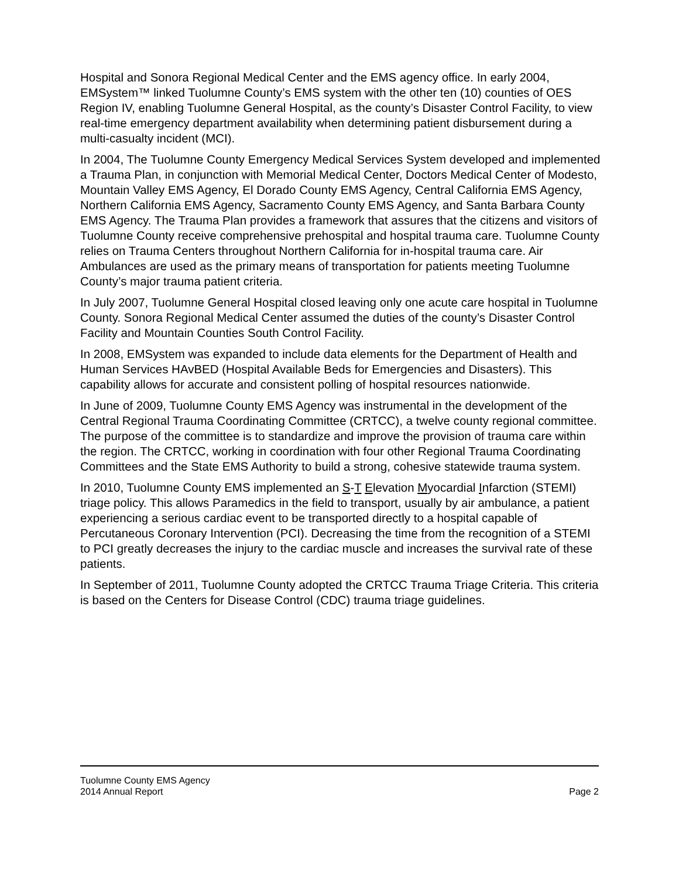Hospital and Sonora Regional Medical Center and the EMS agency office. In early 2004, EMSystem™ linked Tuolumne County’s EMS system with the other ten (10) counties of OES Region IV, enabling Tuolumne General Hospital, as the county’s Disaster Control Facility, to view real-time emergency department availability when determining patient disbursement during a multi-casualty incident (MCI).
In 2004, The Tuolumne County Emergency Medical Services System developed and implemented a Trauma Plan, in conjunction with Memorial Medical Center, Doctors Medical Center of Modesto, Mountain Valley EMS Agency, El Dorado County EMS Agency, Central California EMS Agency, Northern California EMS Agency, Sacramento County EMS Agency, and Santa Barbara County EMS Agency. The Trauma Plan provides a framework that assures that the citizens and visitors of Tuolumne County receive comprehensive prehospital and hospital trauma care. Tuolumne County relies on Trauma Centers throughout Northern California for in-hospital trauma care. Air Ambulances are used as the primary means of transportation for patients meeting Tuolumne County’s major trauma patient criteria.
In July 2007, Tuolumne General Hospital closed leaving only one acute care hospital in Tuolumne County. Sonora Regional Medical Center assumed the duties of the county’s Disaster Control Facility and Mountain Counties South Control Facility.
In 2008, EMSystem was expanded to include data elements for the Department of Health and Human Services HAvBED (Hospital Available Beds for Emergencies and Disasters). This capability allows for accurate and consistent polling of hospital resources nationwide.
In June of 2009, Tuolumne County EMS Agency was instrumental in the development of the Central Regional Trauma Coordinating Committee (CRTCC), a twelve county regional committee. The purpose of the committee is to standardize and improve the provision of trauma care within the region. The CRTCC, working in coordination with four other Regional Trauma Coordinating Committees and the State EMS Authority to build a strong, cohesive statewide trauma system.
In 2010, Tuolumne County EMS implemented an S-T Elevation Myocardial Infarction (STEMI) triage policy. This allows Paramedics in the field to transport, usually by air ambulance, a patient experiencing a serious cardiac event to be transported directly to a hospital capable of Percutaneous Coronary Intervention (PCI). Decreasing the time from the recognition of a STEMI to PCI greatly decreases the injury to the cardiac muscle and increases the survival rate of these patients.
In September of 2011, Tuolumne County adopted the CRTCC Trauma Triage Criteria. This criteria is based on the Centers for Disease Control (CDC) trauma triage guidelines.
Tuolumne County EMS Agency
2014 Annual Report Page 2